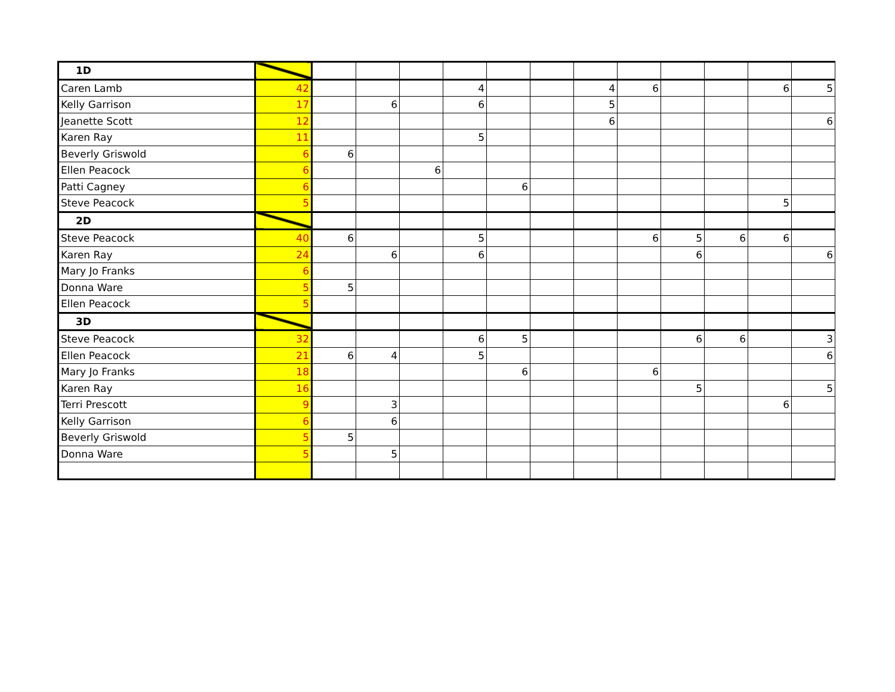| 1D | | | | | | | | | | | | | |
| Caren Lamb | 42 | | | | 4 | | | 4 | 6 | | | 6 | 5 |
| Kelly Garrison | 17 | | 6 | | 6 | | | 5 | | | | | |
| Jeanette Scott | 12 | | | | | | | 6 | | | | | 6 |
| Karen Ray | 11 | | | | 5 | | | | | | | | |
| Beverly Griswold | 6 | 6 | | | | | | | | | | | |
| Ellen Peacock | 6 | | | 6 | | | | | | | | | |
| Patti Cagney | 6 | | | | | 6 | | | | | | | |
| Steve Peacock | 5 | | | | | | | | | | | 5 | |
| 2D | | | | | | | | | | | | | |
| Steve Peacock | 40 | 6 | | | 5 | | | | 6 | 5 | 6 | 6 | |
| Karen Ray | 24 | | 6 | | 6 | | | | | 6 | | | 6 |
| Mary Jo Franks | 6 | | | | | | | | | | | | |
| Donna Ware | 5 | 5 | | | | | | | | | | | |
| Ellen Peacock | 5 | | | | | | | | | | | | |
| 3D | | | | | | | | | | | | | |
| Steve Peacock | 32 | | | | 6 | 5 | | | | 6 | 6 | | 3 |
| Ellen Peacock | 21 | 6 | 4 | | 5 | | | | | | | | 6 |
| Mary Jo Franks | 18 | | | | | 6 | | | 6 | | | | |
| Karen Ray | 16 | | | | | | | | | 5 | | | 5 |
| Terri Prescott | 9 | | 3 | | | | | | | | | 6 | |
| Kelly Garrison | 6 | | 6 | | | | | | | | | | |
| Beverly Griswold | 5 | 5 | | | | | | | | | | | |
| Donna Ware | 5 | | 5 | | | | | | | | | | |